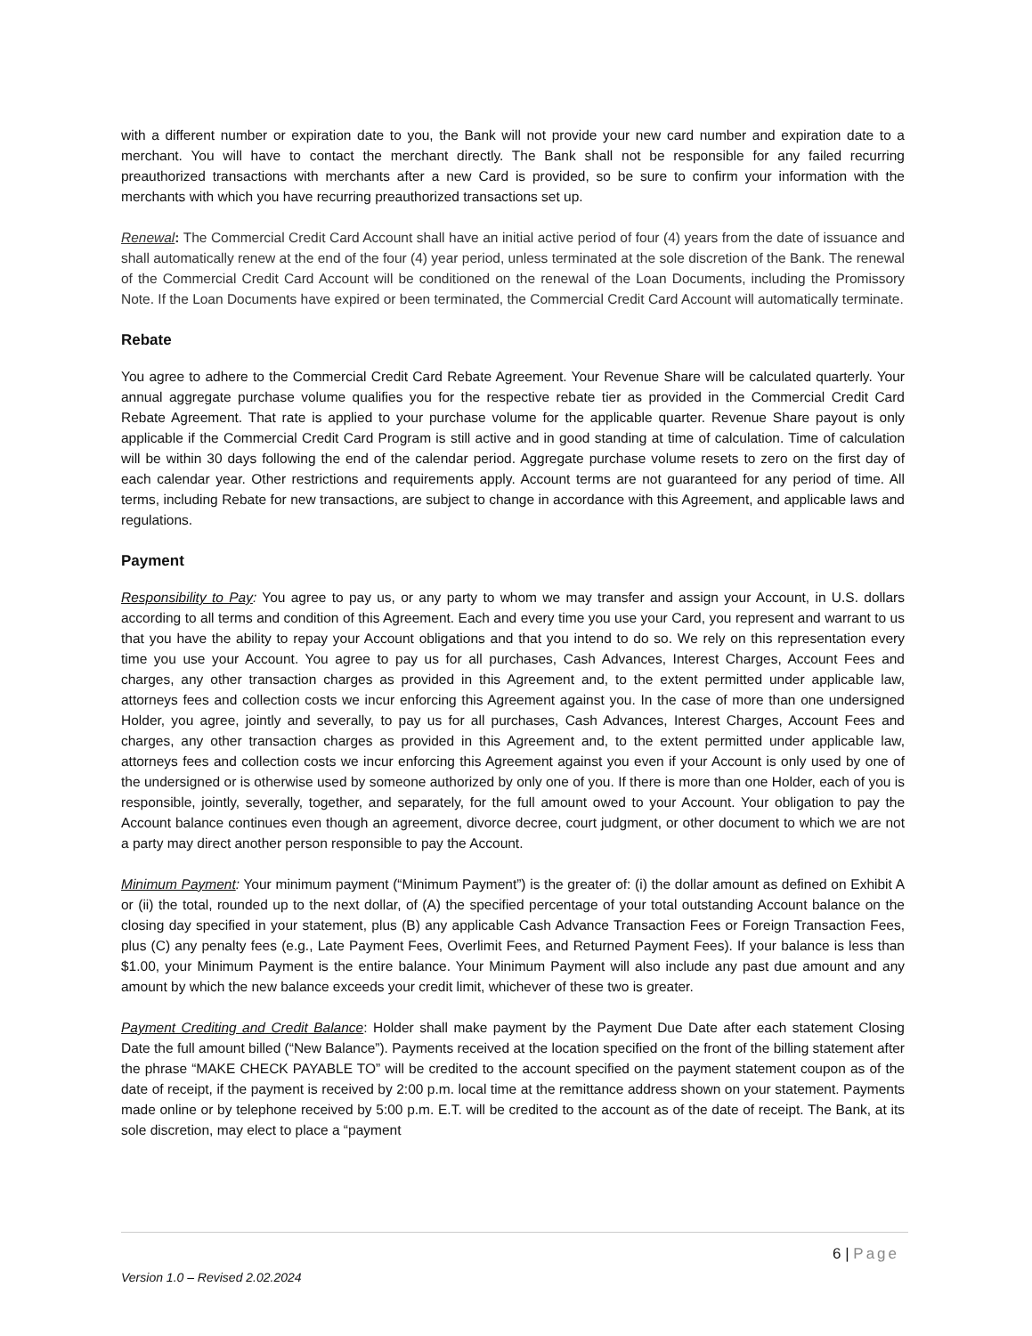with a different number or expiration date to you, the Bank will not provide your new card number and expiration date to a merchant. You will have to contact the merchant directly. The Bank shall not be responsible for any failed recurring preauthorized transactions with merchants after a new Card is provided, so be sure to confirm your information with the merchants with which you have recurring preauthorized transactions set up.
Renewal: The Commercial Credit Card Account shall have an initial active period of four (4) years from the date of issuance and shall automatically renew at the end of the four (4) year period, unless terminated at the sole discretion of the Bank. The renewal of the Commercial Credit Card Account will be conditioned on the renewal of the Loan Documents, including the Promissory Note. If the Loan Documents have expired or been terminated, the Commercial Credit Card Account will automatically terminate.
Rebate
You agree to adhere to the Commercial Credit Card Rebate Agreement. Your Revenue Share will be calculated quarterly. Your annual aggregate purchase volume qualifies you for the respective rebate tier as provided in the Commercial Credit Card Rebate Agreement. That rate is applied to your purchase volume for the applicable quarter. Revenue Share payout is only applicable if the Commercial Credit Card Program is still active and in good standing at time of calculation. Time of calculation will be within 30 days following the end of the calendar period. Aggregate purchase volume resets to zero on the first day of each calendar year. Other restrictions and requirements apply. Account terms are not guaranteed for any period of time. All terms, including Rebate for new transactions, are subject to change in accordance with this Agreement, and applicable laws and regulations.
Payment
Responsibility to Pay: You agree to pay us, or any party to whom we may transfer and assign your Account, in U.S. dollars according to all terms and condition of this Agreement. Each and every time you use your Card, you represent and warrant to us that you have the ability to repay your Account obligations and that you intend to do so. We rely on this representation every time you use your Account. You agree to pay us for all purchases, Cash Advances, Interest Charges, Account Fees and charges, any other transaction charges as provided in this Agreement and, to the extent permitted under applicable law, attorneys fees and collection costs we incur enforcing this Agreement against you. In the case of more than one undersigned Holder, you agree, jointly and severally, to pay us for all purchases, Cash Advances, Interest Charges, Account Fees and charges, any other transaction charges as provided in this Agreement and, to the extent permitted under applicable law, attorneys fees and collection costs we incur enforcing this Agreement against you even if your Account is only used by one of the undersigned or is otherwise used by someone authorized by only one of you. If there is more than one Holder, each of you is responsible, jointly, severally, together, and separately, for the full amount owed to your Account. Your obligation to pay the Account balance continues even though an agreement, divorce decree, court judgment, or other document to which we are not a party may direct another person responsible to pay the Account.
Minimum Payment: Your minimum payment (“Minimum Payment”) is the greater of: (i) the dollar amount as defined on Exhibit A or (ii) the total, rounded up to the next dollar, of (A) the specified percentage of your total outstanding Account balance on the closing day specified in your statement, plus (B) any applicable Cash Advance Transaction Fees or Foreign Transaction Fees, plus (C) any penalty fees (e.g., Late Payment Fees, Overlimit Fees, and Returned Payment Fees). If your balance is less than $1.00, your Minimum Payment is the entire balance. Your Minimum Payment will also include any past due amount and any amount by which the new balance exceeds your credit limit, whichever of these two is greater.
Payment Crediting and Credit Balance: Holder shall make payment by the Payment Due Date after each statement Closing Date the full amount billed (“New Balance”). Payments received at the location specified on the front of the billing statement after the phrase “MAKE CHECK PAYABLE TO” will be credited to the account specified on the payment statement coupon as of the date of receipt, if the payment is received by 2:00 p.m. local time at the remittance address shown on your statement. Payments made online or by telephone received by 5:00 p.m. E.T. will be credited to the account as of the date of receipt. The Bank, at its sole discretion, may elect to place a “payment
6 | Page
Version 1.0 – Revised 2.02.2024